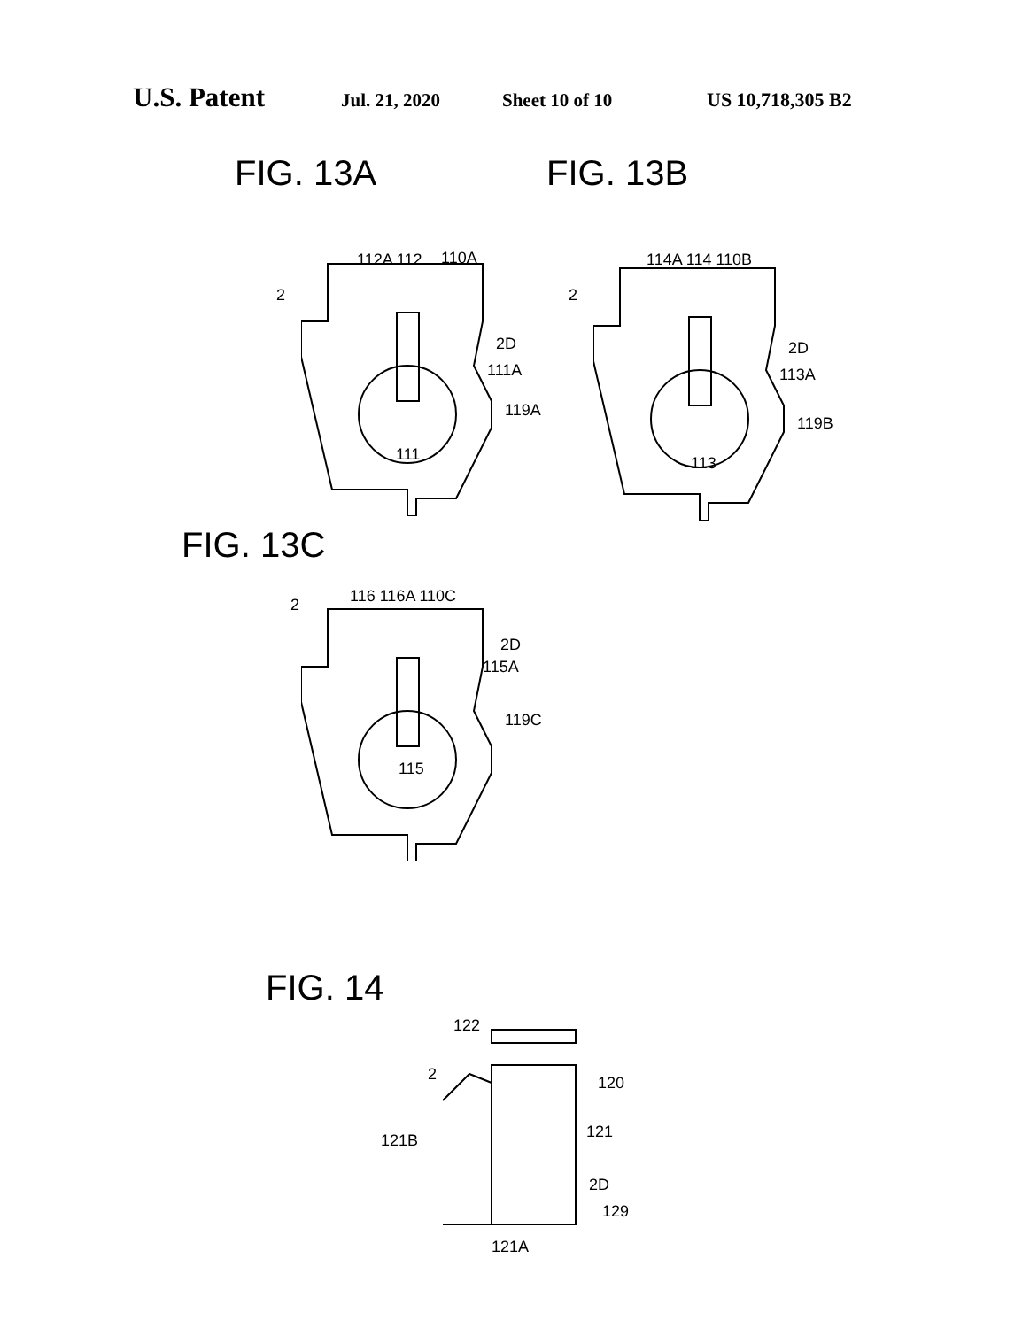U.S. Patent Jul. 21, 2020 Sheet 10 of 10 US 10,718,305 B2
FIG. 13A
112A 112 110A
2
2D
111A
119A
111
FIG. 13B
114A 114 110B
2
2D
113A
119B
113
FIG. 13C
116 116A 110C 2
2D
115A
119C
115
FIG. 14
122
2 120
121B 121
2D
129
121A